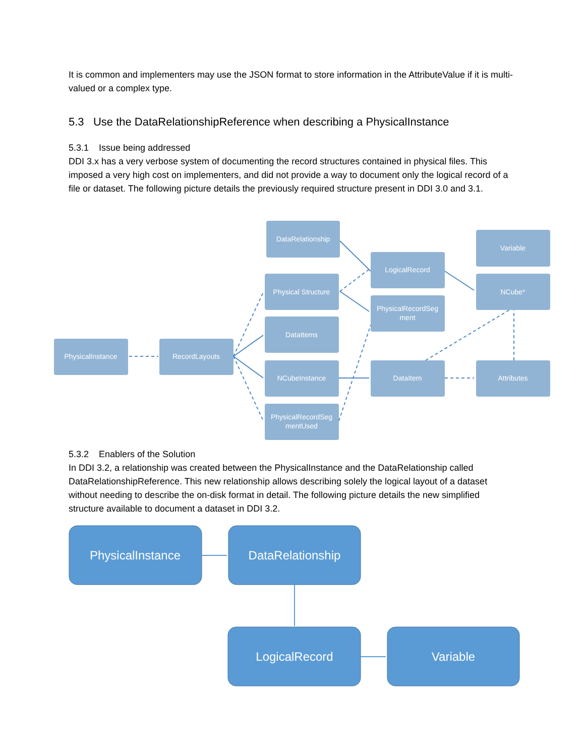It is common and implementers may use the JSON format to store information in the AttributeValue if it is multi-valued or a complex type.
5.3 Use the DataRelationshipReference when describing a PhysicalInstance
5.3.1 Issue being addressed
DDI 3.x has a very verbose system of documenting the record structures contained in physical files. This imposed a very high cost on implementers, and did not provide a way to document only the logical record of a file or dataset. The following picture details the previously required structure present in DDI 3.0 and 3.1.
DataRelationship
Variable
LogicalRecord
Physical Structure
NCube*
PhysicalRecordSeg
ment
DataItems
PhysicalInstance
RecordLayouts
NCubeInstance
DataItem
Attributes
PhysicalRecordSeg
mentUsed
5.3.2 Enablers of the Solution
In DDI 3.2, a relationship was created between the PhysicalInstance and the DataRelationship called DataRelationshipReference. This new relationship allows describing solely the logical layout of a dataset without needing to describe the on-disk format in detail. The following picture details the new simplified structure available to document a dataset in DDI 3.2.
PhysicalInstance
DataRelationship
LogicalRecord
Variable